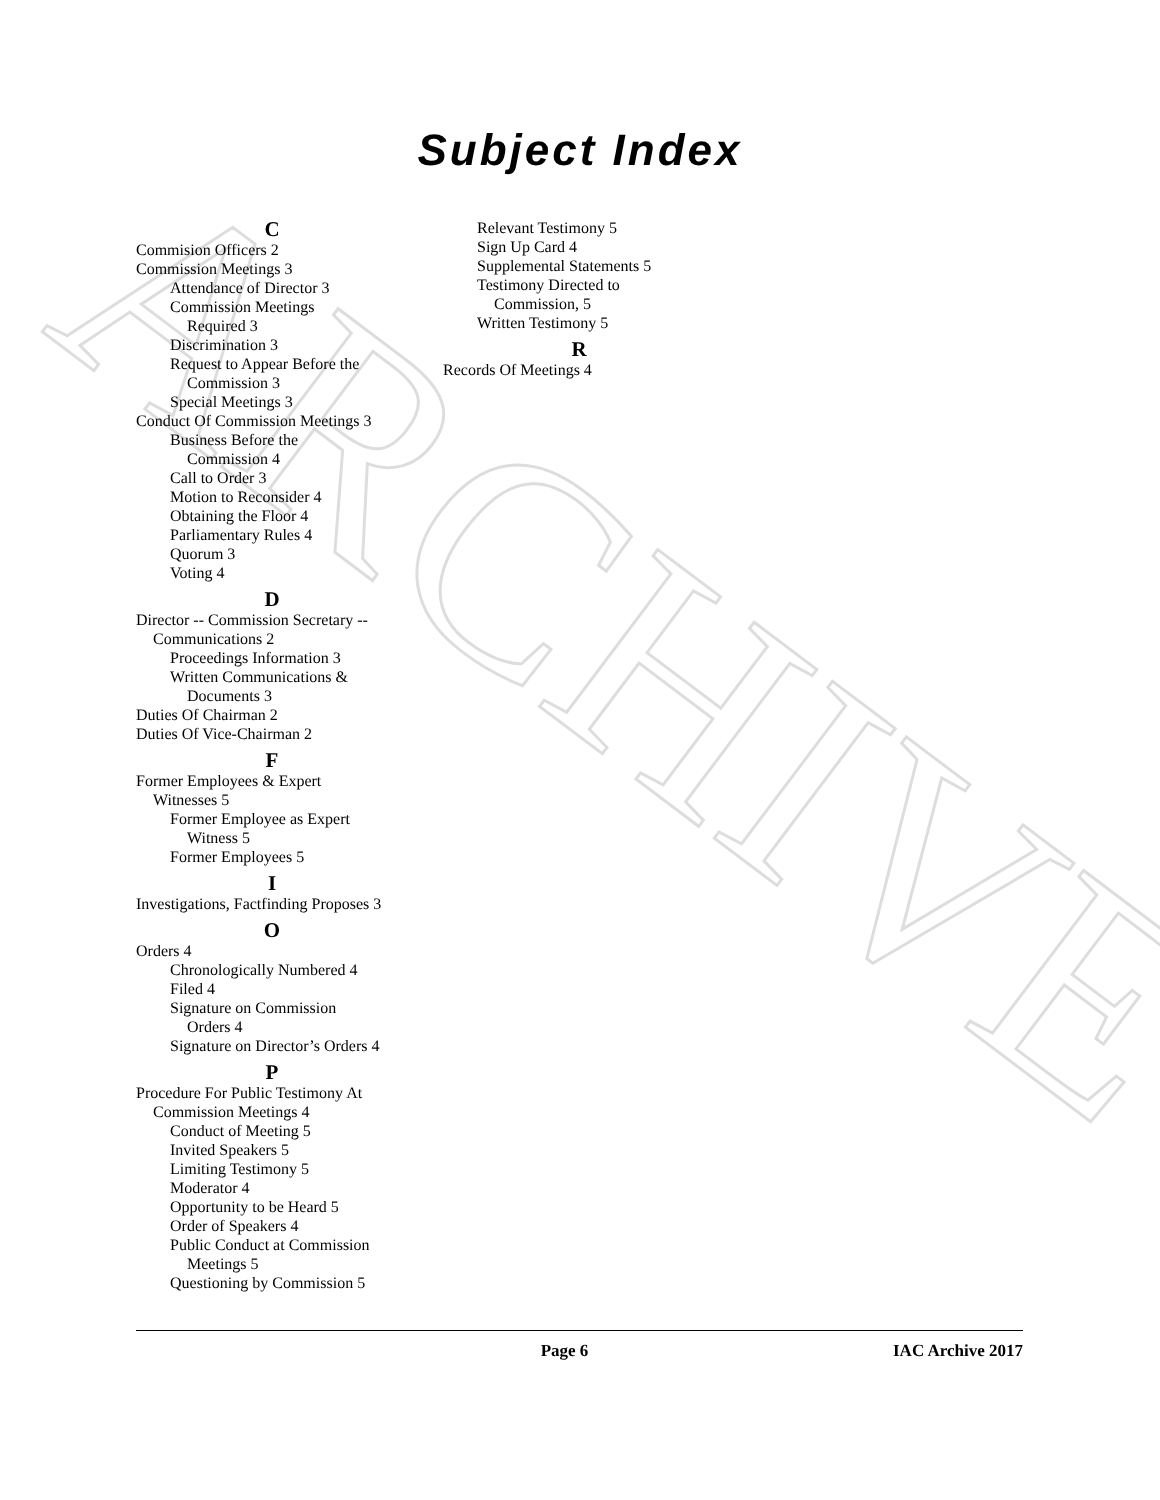ARCHIVE
Subject Index
C
Commision Officers 2
Commission Meetings 3
Attendance of Director 3
Commission Meetings
Required 3
Discrimination 3
Request to Appear Before the
Commission 3
Special Meetings 3
Conduct Of Commission Meetings 3
Business Before the
Commission 4
Call to Order 3
Motion to Reconsider 4
Obtaining the Floor 4
Parliamentary Rules 4
Quorum 3
Voting 4
D
Director -- Commission Secretary --
Communications 2
Proceedings Information 3
Written Communications &
Documents 3
Duties Of Chairman 2
Duties Of Vice-Chairman 2
F
Former Employees & Expert
Witnesses 5
Former Employee as Expert
Witness 5
Former Employees 5
I
Investigations, Factfinding Proposes 3
O
Orders 4
Chronologically Numbered 4
Filed 4
Signature on Commission
Orders 4
Signature on Director’s Orders 4
P
Procedure For Public Testimony At
Commission Meetings 4
Conduct of Meeting 5
Invited Speakers 5
Limiting Testimony 5
Moderator 4
Opportunity to be Heard 5
Order of Speakers 4
Public Conduct at Commission
Meetings 5
Questioning by Commission 5
Relevant Testimony 5
Sign Up Card 4
Supplemental Statements 5
Testimony Directed to
Commission, 5
Written Testimony 5
R
Records Of Meetings 4
Page 6 IAC Archive 2017